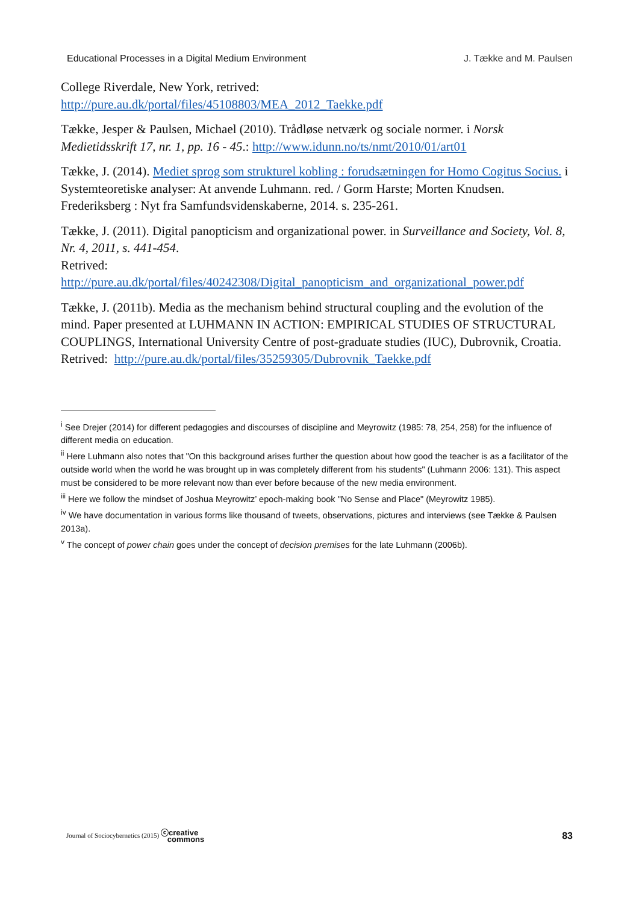Educational Processes in a Digital Medium Environment J. Tække and M. Paulsen
College Riverdale, New York, retrived:
http://pure.au.dk/portal/files/45108803/MEA_2012_Taekke.pdf
Tække, Jesper & Paulsen, Michael (2010). Trådløse netværk og sociale normer. i Norsk Medietidsskrift 17, nr. 1, pp. 16 - 45.: http://www.idunn.no/ts/nmt/2010/01/art01
Tække, J. (2014). Mediet sprog som strukturel kobling : forudsætningen for Homo Cogitus Socius. i Systemteoretiske analyser: At anvende Luhmann. red. / Gorm Harste; Morten Knudsen. Frederiksberg : Nyt fra Samfundsvidenskaberne, 2014. s. 235-261.
Tække, J. (2011). Digital panopticism and organizational power. in Surveillance and Society, Vol. 8, Nr. 4, 2011, s. 441-454.
Retrived: http://pure.au.dk/portal/files/40242308/Digital_panopticism_and_organizational_power.pdf
Tække, J. (2011b). Media as the mechanism behind structural coupling and the evolution of the mind. Paper presented at LUHMANN IN ACTION: EMPIRICAL STUDIES OF STRUCTURAL COUPLINGS, International University Centre of post-graduate studies (IUC), Dubrovnik, Croatia.
Retrived: http://pure.au.dk/portal/files/35259305/Dubrovnik_Taekke.pdf
<sup>i</sup> See Drejer (2014) for different pedagogies and discourses of discipline and Meyrowitz (1985: 78, 254, 258) for the influence of different media on education.
<sup>ii</sup> Here Luhmann also notes that "On this background arises further the question about how good the teacher is as a facilitator of the outside world when the world he was brought up in was completely different from his students" (Luhmann 2006: 131). This aspect must be considered to be more relevant now than ever before because of the new media environment.
<sup>iii</sup> Here we follow the mindset of Joshua Meyrowitz’ epoch-making book "No Sense and Place" (Meyrowitz 1985).
<sup>iv</sup> We have documentation in various forms like thousand of tweets, observations, pictures and interviews (see Tække & Paulsen 2013a).
<sup>v</sup> The concept of power chain goes under the concept of decision premises for the late Luhmann (2006b).
Journal of Sociocybernetics (2015) ⓒcreative
commons 83